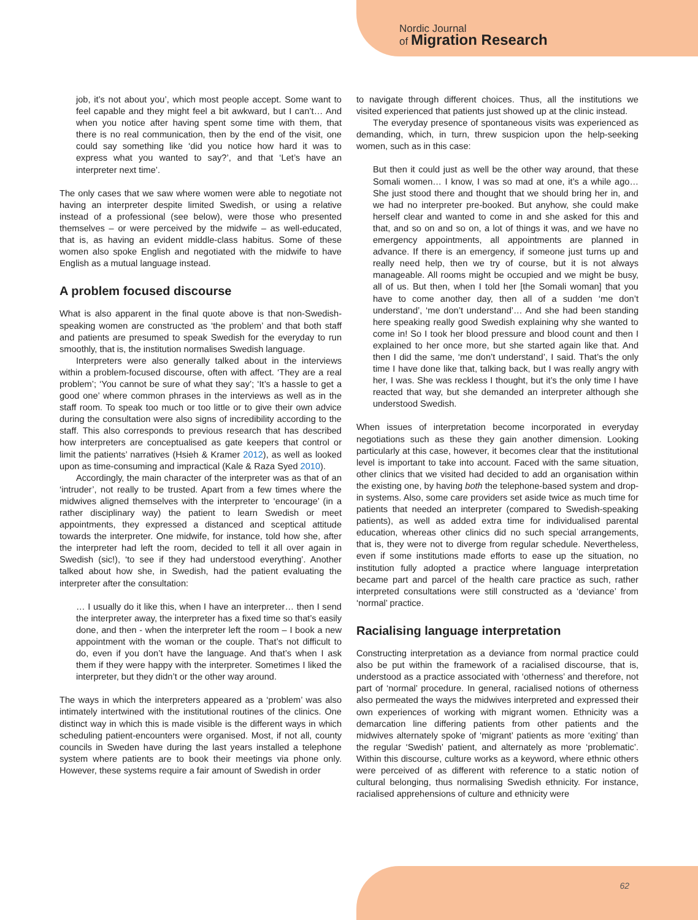Nordic Journal
of Migration Research
job, it’s not about you’, which most people accept. Some want to feel capable and they might feel a bit awkward, but I can’t… And when you notice after having spent some time with them, that there is no real communication, then by the end of the visit, one could say something like ‘did you notice how hard it was to express what you wanted to say?’, and that ‘Let’s have an interpreter next time’.
The only cases that we saw where women were able to negotiate not having an interpreter despite limited Swedish, or using a relative instead of a professional (see below), were those who presented themselves – or were perceived by the midwife – as well-educated, that is, as having an evident middle-class habitus. Some of these women also spoke English and negotiated with the midwife to have English as a mutual language instead.
A problem focused discourse
What is also apparent in the final quote above is that non-Swedish-speaking women are constructed as ‘the problem’ and that both staff and patients are presumed to speak Swedish for the everyday to run smoothly, that is, the institution normalises Swedish language.
Interpreters were also generally talked about in the interviews within a problem-focused discourse, often with affect. ‘They are a real problem’; ‘You cannot be sure of what they say’; ‘It’s a hassle to get a good one’ where common phrases in the interviews as well as in the staff room. To speak too much or too little or to give their own advice during the consultation were also signs of incredibility according to the staff. This also corresponds to previous research that has described how interpreters are conceptualised as gate keepers that control or limit the patients’ narratives (Hsieh & Kramer 2012), as well as looked upon as time-consuming and impractical (Kale & Raza Syed 2010).
Accordingly, the main character of the interpreter was as that of an ‘intruder’, not really to be trusted. Apart from a few times where the midwives aligned themselves with the interpreter to ‘encourage’ (in a rather disciplinary way) the patient to learn Swedish or meet appointments, they expressed a distanced and sceptical attitude towards the interpreter. One midwife, for instance, told how she, after the interpreter had left the room, decided to tell it all over again in Swedish (sic!), ‘to see if they had understood everything’. Another talked about how she, in Swedish, had the patient evaluating the interpreter after the consultation:
… I usually do it like this, when I have an interpreter… then I send the interpreter away, the interpreter has a fixed time so that’s easily done, and then - when the interpreter left the room – I book a new appointment with the woman or the couple. That’s not difficult to do, even if you don’t have the language. And that’s when I ask them if they were happy with the interpreter. Sometimes I liked the interpreter, but they didn’t or the other way around.
The ways in which the interpreters appeared as a ‘problem’ was also intimately intertwined with the institutional routines of the clinics. One distinct way in which this is made visible is the different ways in which scheduling patient-encounters were organised. Most, if not all, county councils in Sweden have during the last years installed a telephone system where patients are to book their meetings via phone only. However, these systems require a fair amount of Swedish in order
to navigate through different choices. Thus, all the institutions we visited experienced that patients just showed up at the clinic instead.
The everyday presence of spontaneous visits was experienced as demanding, which, in turn, threw suspicion upon the help-seeking women, such as in this case:
But then it could just as well be the other way around, that these Somali women… I know, I was so mad at one, it’s a while ago… She just stood there and thought that we should bring her in, and we had no interpreter pre-booked. But anyhow, she could make herself clear and wanted to come in and she asked for this and that, and so on and so on, a lot of things it was, and we have no emergency appointments, all appointments are planned in advance. If there is an emergency, if someone just turns up and really need help, then we try of course, but it is not always manageable. All rooms might be occupied and we might be busy, all of us. But then, when I told her [the Somali woman] that you have to come another day, then all of a sudden ‘me don’t understand’, ‘me don’t understand’… And she had been standing here speaking really good Swedish explaining why she wanted to come in! So I took her blood pressure and blood count and then I explained to her once more, but she started again like that. And then I did the same, ‘me don’t understand’, I said. That’s the only time I have done like that, talking back, but I was really angry with her, I was. She was reckless I thought, but it’s the only time I have reacted that way, but she demanded an interpreter although she understood Swedish.
When issues of interpretation become incorporated in everyday negotiations such as these they gain another dimension. Looking particularly at this case, however, it becomes clear that the institutional level is important to take into account. Faced with the same situation, other clinics that we visited had decided to add an organisation within the existing one, by having both the telephone-based system and drop-in systems. Also, some care providers set aside twice as much time for patients that needed an interpreter (compared to Swedish-speaking patients), as well as added extra time for individualised parental education, whereas other clinics did no such special arrangements, that is, they were not to diverge from regular schedule. Nevertheless, even if some institutions made efforts to ease up the situation, no institution fully adopted a practice where language interpretation became part and parcel of the health care practice as such, rather interpreted consultations were still constructed as a ‘deviance’ from ‘normal’ practice.
Racialising language interpretation
Constructing interpretation as a deviance from normal practice could also be put within the framework of a racialised discourse, that is, understood as a practice associated with ‘otherness’ and therefore, not part of ‘normal’ procedure. In general, racialised notions of otherness also permeated the ways the midwives interpreted and expressed their own experiences of working with migrant women. Ethnicity was a demarcation line differing patients from other patients and the midwives alternately spoke of ‘migrant’ patients as more ‘exiting’ than the regular ‘Swedish’ patient, and alternately as more ‘problematic’. Within this discourse, culture works as a keyword, where ethnic others were perceived of as different with reference to a static notion of cultural belonging, thus normalising Swedish ethnicity. For instance, racialised apprehensions of culture and ethnicity were
62